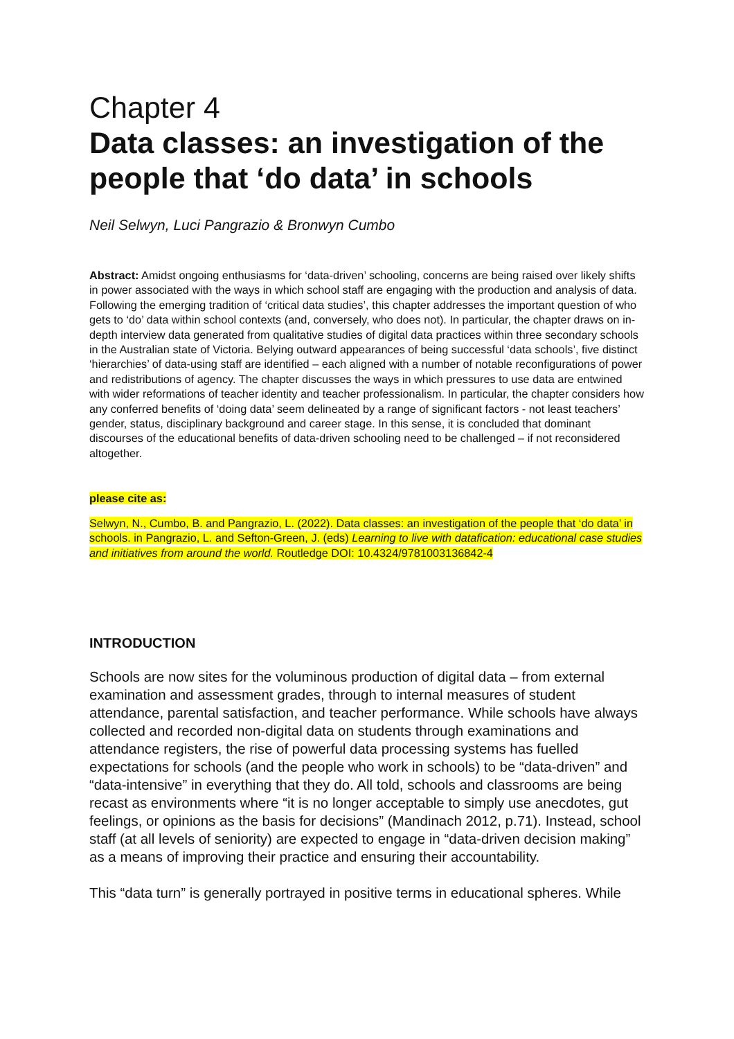Chapter 4
Data classes: an investigation of the people that ‘do data’ in schools
Neil Selwyn, Luci Pangrazio & Bronwyn Cumbo
Abstract: Amidst ongoing enthusiasms for ‘data-driven’ schooling, concerns are being raised over likely shifts in power associated with the ways in which school staff are engaging with the production and analysis of data. Following the emerging tradition of ‘critical data studies’, this chapter addresses the important question of who gets to ‘do’ data within school contexts (and, conversely, who does not). In particular, the chapter draws on in-depth interview data generated from qualitative studies of digital data practices within three secondary schools in the Australian state of Victoria. Belying outward appearances of being successful ‘data schools’, five distinct ‘hierarchies’ of data-using staff are identified – each aligned with a number of notable reconfigurations of power and redistributions of agency. The chapter discusses the ways in which pressures to use data are entwined with wider reformations of teacher identity and teacher professionalism. In particular, the chapter considers how any conferred benefits of ‘doing data’ seem delineated by a range of significant factors - not least teachers’ gender, status, disciplinary background and career stage. In this sense, it is concluded that dominant discourses of the educational benefits of data-driven schooling need to be challenged – if not reconsidered altogether.
please cite as:
Selwyn, N., Cumbo, B. and Pangrazio, L. (2022). Data classes: an investigation of the people that ‘do data’ in schools. in Pangrazio, L. and Sefton-Green, J. (eds) Learning to live with datafication: educational case studies and initiatives from around the world. Routledge DOI: 10.4324/9781003136842-4
INTRODUCTION
Schools are now sites for the voluminous production of digital data – from external examination and assessment grades, through to internal measures of student attendance, parental satisfaction, and teacher performance. While schools have always collected and recorded non-digital data on students through examinations and attendance registers, the rise of powerful data processing systems has fuelled expectations for schools (and the people who work in schools) to be “data-driven” and “data-intensive” in everything that they do. All told, schools and classrooms are being recast as environments where “it is no longer acceptable to simply use anecdotes, gut feelings, or opinions as the basis for decisions” (Mandinach 2012, p.71). Instead, school staff (at all levels of seniority) are expected to engage in “data-driven decision making” as a means of improving their practice and ensuring their accountability.
This “data turn” is generally portrayed in positive terms in educational spheres. While